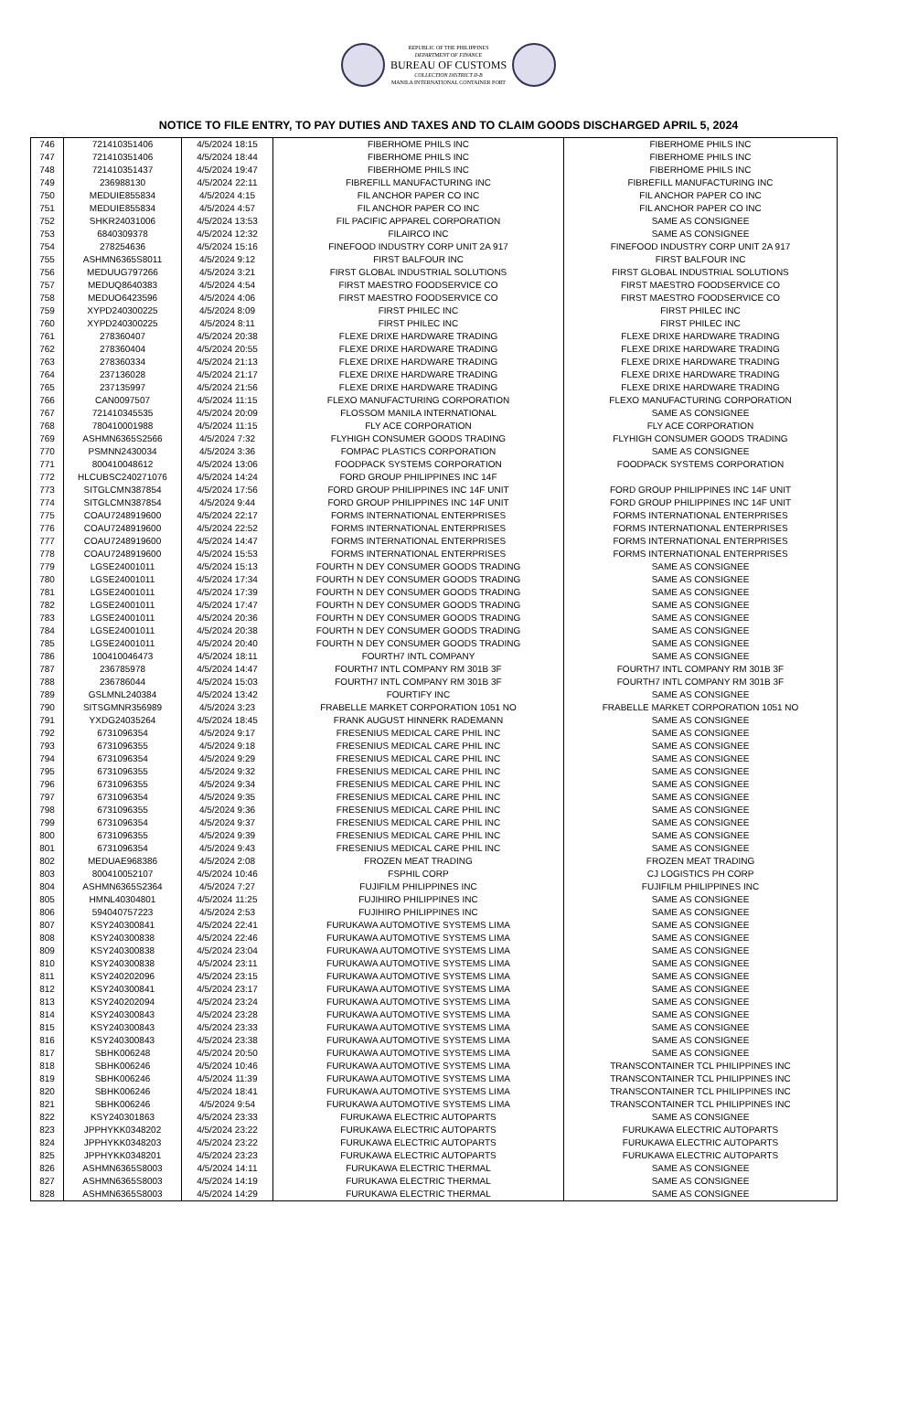REPUBLIC OF THE PHILIPPINES
DEPARTMENT OF FINANCE
BUREAU OF CUSTOMS
COLLECTION DISTRICT II-B
MANILA INTERNATIONAL CONTAINER PORT
NOTICE TO FILE ENTRY, TO PAY DUTIES AND TAXES AND TO CLAIM GOODS DISCHARGED APRIL 5, 2024
| 746 | 721410351406 | 4/5/2024 18:15 | FIBERHOME PHILS INC | FIBERHOME PHILS INC |
| 747 | 721410351406 | 4/5/2024 18:44 | FIBERHOME PHILS INC | FIBERHOME PHILS INC |
| 748 | 721410351437 | 4/5/2024 19:47 | FIBERHOME PHILS INC | FIBERHOME PHILS INC |
| 749 | 236988130 | 4/5/2024 22:11 | FIBREFILL MANUFACTURING INC | FIBREFILL MANUFACTURING INC |
| 750 | MEDUIE855834 | 4/5/2024 4:15 | FIL ANCHOR PAPER CO INC | FIL ANCHOR PAPER CO INC |
| 751 | MEDUIE855834 | 4/5/2024 4:57 | FIL ANCHOR PAPER CO INC | FIL ANCHOR PAPER CO INC |
| 752 | SHKR24031006 | 4/5/2024 13:53 | FIL PACIFIC APPAREL CORPORATION | SAME AS CONSIGNEE |
| 753 | 6840309378 | 4/5/2024 12:32 | FILAIRCO INC | SAME AS CONSIGNEE |
| 754 | 278254636 | 4/5/2024 15:16 | FINEFOOD INDUSTRY CORP UNIT 2A 917 | FINEFOOD INDUSTRY CORP UNIT 2A 917 |
| 755 | ASHMN6365S8011 | 4/5/2024 9:12 | FIRST BALFOUR INC | FIRST BALFOUR INC |
| 756 | MEDUUG797266 | 4/5/2024 3:21 | FIRST GLOBAL INDUSTRIAL SOLUTIONS | FIRST GLOBAL INDUSTRIAL SOLUTIONS |
| 757 | MEDUQ8640383 | 4/5/2024 4:54 | FIRST MAESTRO FOODSERVICE CO | FIRST MAESTRO FOODSERVICE CO |
| 758 | MEDUO6423596 | 4/5/2024 4:06 | FIRST MAESTRO FOODSERVICE CO | FIRST MAESTRO FOODSERVICE CO |
| 759 | XYPD240300225 | 4/5/2024 8:09 | FIRST PHILEC INC | FIRST PHILEC INC |
| 760 | XYPD240300225 | 4/5/2024 8:11 | FIRST PHILEC INC | FIRST PHILEC INC |
| 761 | 278360407 | 4/5/2024 20:38 | FLEXE DRIXE HARDWARE TRADING | FLEXE DRIXE HARDWARE TRADING |
| 762 | 278360404 | 4/5/2024 20:55 | FLEXE DRIXE HARDWARE TRADING | FLEXE DRIXE HARDWARE TRADING |
| 763 | 278360334 | 4/5/2024 21:13 | FLEXE DRIXE HARDWARE TRADING | FLEXE DRIXE HARDWARE TRADING |
| 764 | 237136028 | 4/5/2024 21:17 | FLEXE DRIXE HARDWARE TRADING | FLEXE DRIXE HARDWARE TRADING |
| 765 | 237135997 | 4/5/2024 21:56 | FLEXE DRIXE HARDWARE TRADING | FLEXE DRIXE HARDWARE TRADING |
| 766 | CAN0097507 | 4/5/2024 11:15 | FLEXO MANUFACTURING CORPORATION | FLEXO MANUFACTURING CORPORATION |
| 767 | 721410345535 | 4/5/2024 20:09 | FLOSSOM MANILA INTERNATIONAL | SAME AS CONSIGNEE |
| 768 | 780410001988 | 4/5/2024 11:15 | FLY ACE CORPORATION | FLY ACE CORPORATION |
| 769 | ASHMN6365S2566 | 4/5/2024 7:32 | FLYHIGH CONSUMER GOODS TRADING | FLYHIGH CONSUMER GOODS TRADING |
| 770 | PSMNN2430034 | 4/5/2024 3:36 | FOMPAC PLASTICS CORPORATION | SAME AS CONSIGNEE |
| 771 | 800410048612 | 4/5/2024 13:06 | FOODPACK SYSTEMS CORPORATION | FOODPACK SYSTEMS CORPORATION |
| 772 | HLCUBSC240271076 | 4/5/2024 14:24 | FORD GROUP PHILIPPINES INC 14F | |
| 773 | SITGLCMN387854 | 4/5/2024 17:56 | FORD GROUP PHILIPPINES INC 14F UNIT | FORD GROUP PHILIPPINES INC 14F UNIT |
| 774 | SITGLCMN387854 | 4/5/2024 9:44 | FORD GROUP PHILIPPINES INC 14F UNIT | FORD GROUP PHILIPPINES INC 14F UNIT |
| 775 | COAU7248919600 | 4/5/2024 22:17 | FORMS INTERNATIONAL ENTERPRISES | FORMS INTERNATIONAL ENTERPRISES |
| 776 | COAU7248919600 | 4/5/2024 22:52 | FORMS INTERNATIONAL ENTERPRISES | FORMS INTERNATIONAL ENTERPRISES |
| 777 | COAU7248919600 | 4/5/2024 14:47 | FORMS INTERNATIONAL ENTERPRISES | FORMS INTERNATIONAL ENTERPRISES |
| 778 | COAU7248919600 | 4/5/2024 15:53 | FORMS INTERNATIONAL ENTERPRISES | FORMS INTERNATIONAL ENTERPRISES |
| 779 | LGSE24001011 | 4/5/2024 15:13 | FOURTH N DEY CONSUMER GOODS TRADING | SAME AS CONSIGNEE |
| 780 | LGSE24001011 | 4/5/2024 17:34 | FOURTH N DEY CONSUMER GOODS TRADING | SAME AS CONSIGNEE |
| 781 | LGSE24001011 | 4/5/2024 17:39 | FOURTH N DEY CONSUMER GOODS TRADING | SAME AS CONSIGNEE |
| 782 | LGSE24001011 | 4/5/2024 17:47 | FOURTH N DEY CONSUMER GOODS TRADING | SAME AS CONSIGNEE |
| 783 | LGSE24001011 | 4/5/2024 20:36 | FOURTH N DEY CONSUMER GOODS TRADING | SAME AS CONSIGNEE |
| 784 | LGSE24001011 | 4/5/2024 20:38 | FOURTH N DEY CONSUMER GOODS TRADING | SAME AS CONSIGNEE |
| 785 | LGSE24001011 | 4/5/2024 20:40 | FOURTH N DEY CONSUMER GOODS TRADING | SAME AS CONSIGNEE |
| 786 | 100410046473 | 4/5/2024 18:11 | FOURTH7 INTL COMPANY | SAME AS CONSIGNEE |
| 787 | 236785978 | 4/5/2024 14:47 | FOURTH7 INTL COMPANY RM 301B 3F | FOURTH7 INTL COMPANY RM 301B 3F |
| 788 | 236786044 | 4/5/2024 15:03 | FOURTH7 INTL COMPANY RM 301B 3F | FOURTH7 INTL COMPANY RM 301B 3F |
| 789 | GSLMNL240384 | 4/5/2024 13:42 | FOURTIFY INC | SAME AS CONSIGNEE |
| 790 | SITSGMNR356989 | 4/5/2024 3:23 | FRABELLE MARKET CORPORATION 1051 NO | FRABELLE MARKET CORPORATION 1051 NO |
| 791 | YXDG24035264 | 4/5/2024 18:45 | FRANK AUGUST HINNERK RADEMANN | SAME AS CONSIGNEE |
| 792 | 6731096354 | 4/5/2024 9:17 | FRESENIUS MEDICAL CARE PHIL INC | SAME AS CONSIGNEE |
| 793 | 6731096355 | 4/5/2024 9:18 | FRESENIUS MEDICAL CARE PHIL INC | SAME AS CONSIGNEE |
| 794 | 6731096354 | 4/5/2024 9:29 | FRESENIUS MEDICAL CARE PHIL INC | SAME AS CONSIGNEE |
| 795 | 6731096355 | 4/5/2024 9:32 | FRESENIUS MEDICAL CARE PHIL INC | SAME AS CONSIGNEE |
| 796 | 6731096355 | 4/5/2024 9:34 | FRESENIUS MEDICAL CARE PHIL INC | SAME AS CONSIGNEE |
| 797 | 6731096354 | 4/5/2024 9:35 | FRESENIUS MEDICAL CARE PHIL INC | SAME AS CONSIGNEE |
| 798 | 6731096355 | 4/5/2024 9:36 | FRESENIUS MEDICAL CARE PHIL INC | SAME AS CONSIGNEE |
| 799 | 6731096354 | 4/5/2024 9:37 | FRESENIUS MEDICAL CARE PHIL INC | SAME AS CONSIGNEE |
| 800 | 6731096355 | 4/5/2024 9:39 | FRESENIUS MEDICAL CARE PHIL INC | SAME AS CONSIGNEE |
| 801 | 6731096354 | 4/5/2024 9:43 | FRESENIUS MEDICAL CARE PHIL INC | SAME AS CONSIGNEE |
| 802 | MEDUAE968386 | 4/5/2024 2:08 | FROZEN MEAT TRADING | FROZEN MEAT TRADING |
| 803 | 800410052107 | 4/5/2024 10:46 | FSPHIL CORP | CJ LOGISTICS PH CORP |
| 804 | ASHMN6365S2364 | 4/5/2024 7:27 | FUJIFILM PHILIPPINES INC | FUJIFILM PHILIPPINES INC |
| 805 | HMNL40304801 | 4/5/2024 11:25 | FUJIHIRO PHILIPPINES INC | SAME AS CONSIGNEE |
| 806 | 594040757223 | 4/5/2024 2:53 | FUJIHIRO PHILIPPINES INC | SAME AS CONSIGNEE |
| 807 | KSY240300841 | 4/5/2024 22:41 | FURUKAWA AUTOMOTIVE SYSTEMS LIMA | SAME AS CONSIGNEE |
| 808 | KSY240300838 | 4/5/2024 22:46 | FURUKAWA AUTOMOTIVE SYSTEMS LIMA | SAME AS CONSIGNEE |
| 809 | KSY240300838 | 4/5/2024 23:04 | FURUKAWA AUTOMOTIVE SYSTEMS LIMA | SAME AS CONSIGNEE |
| 810 | KSY240300838 | 4/5/2024 23:11 | FURUKAWA AUTOMOTIVE SYSTEMS LIMA | SAME AS CONSIGNEE |
| 811 | KSY240202096 | 4/5/2024 23:15 | FURUKAWA AUTOMOTIVE SYSTEMS LIMA | SAME AS CONSIGNEE |
| 812 | KSY240300841 | 4/5/2024 23:17 | FURUKAWA AUTOMOTIVE SYSTEMS LIMA | SAME AS CONSIGNEE |
| 813 | KSY240202094 | 4/5/2024 23:24 | FURUKAWA AUTOMOTIVE SYSTEMS LIMA | SAME AS CONSIGNEE |
| 814 | KSY240300843 | 4/5/2024 23:28 | FURUKAWA AUTOMOTIVE SYSTEMS LIMA | SAME AS CONSIGNEE |
| 815 | KSY240300843 | 4/5/2024 23:33 | FURUKAWA AUTOMOTIVE SYSTEMS LIMA | SAME AS CONSIGNEE |
| 816 | KSY240300843 | 4/5/2024 23:38 | FURUKAWA AUTOMOTIVE SYSTEMS LIMA | SAME AS CONSIGNEE |
| 817 | SBHK006248 | 4/5/2024 20:50 | FURUKAWA AUTOMOTIVE SYSTEMS LIMA | SAME AS CONSIGNEE |
| 818 | SBHK006246 | 4/5/2024 10:46 | FURUKAWA AUTOMOTIVE SYSTEMS LIMA | TRANSCONTAINER TCL PHILIPPINES INC |
| 819 | SBHK006246 | 4/5/2024 11:39 | FURUKAWA AUTOMOTIVE SYSTEMS LIMA | TRANSCONTAINER TCL PHILIPPINES INC |
| 820 | SBHK006246 | 4/5/2024 18:41 | FURUKAWA AUTOMOTIVE SYSTEMS LIMA | TRANSCONTAINER TCL PHILIPPINES INC |
| 821 | SBHK006246 | 4/5/2024 9:54 | FURUKAWA AUTOMOTIVE SYSTEMS LIMA | TRANSCONTAINER TCL PHILIPPINES INC |
| 822 | KSY240301863 | 4/5/2024 23:33 | FURUKAWA ELECTRIC AUTOPARTS | SAME AS CONSIGNEE |
| 823 | JPPHYKK0348202 | 4/5/2024 23:22 | FURUKAWA ELECTRIC AUTOPARTS | FURUKAWA ELECTRIC AUTOPARTS |
| 824 | JPPHYKK0348203 | 4/5/2024 23:22 | FURUKAWA ELECTRIC AUTOPARTS | FURUKAWA ELECTRIC AUTOPARTS |
| 825 | JPPHYKK0348201 | 4/5/2024 23:23 | FURUKAWA ELECTRIC AUTOPARTS | FURUKAWA ELECTRIC AUTOPARTS |
| 826 | ASHMN6365S8003 | 4/5/2024 14:11 | FURUKAWA ELECTRIC THERMAL | SAME AS CONSIGNEE |
| 827 | ASHMN6365S8003 | 4/5/2024 14:19 | FURUKAWA ELECTRIC THERMAL | SAME AS CONSIGNEE |
| 828 | ASHMN6365S8003 | 4/5/2024 14:29 | FURUKAWA ELECTRIC THERMAL | SAME AS CONSIGNEE |